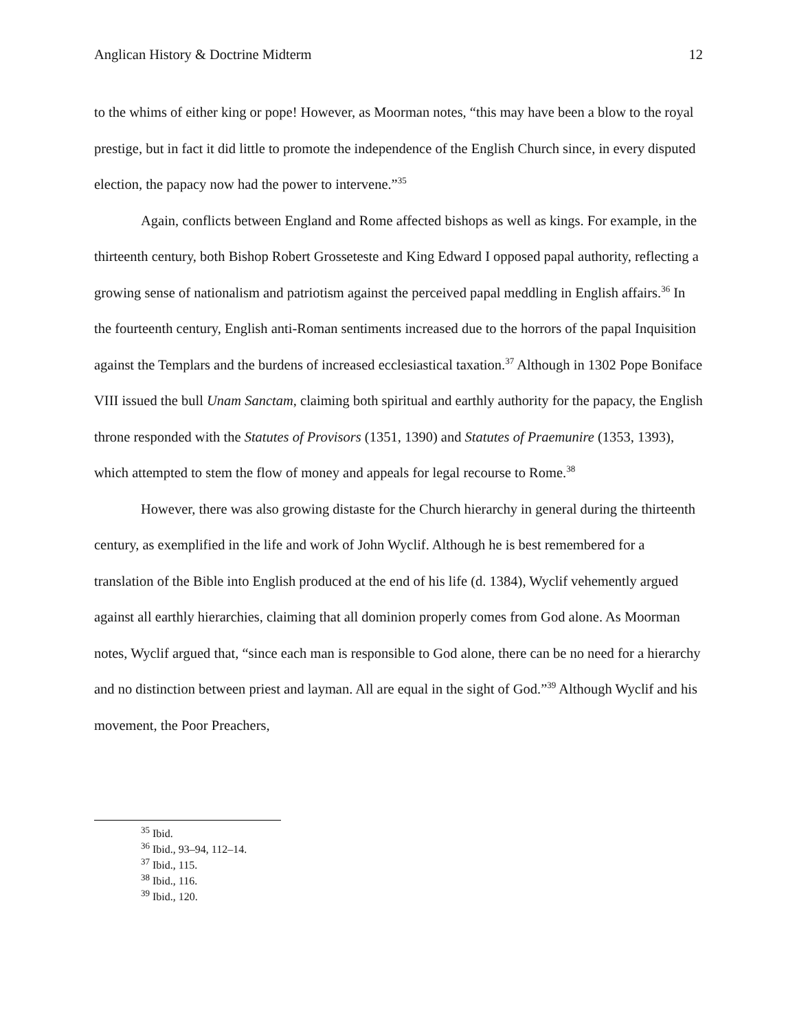Anglican History & Doctrine Midterm 12
to the whims of either king or pope! However, as Moorman notes, “this may have been a blow to the royal prestige, but in fact it did little to promote the independence of the English Church since, in every disputed election, the papacy now had the power to intervene.”<sup>35</sup>
Again, conflicts between England and Rome affected bishops as well as kings. For example, in the thirteenth century, both Bishop Robert Grosseteste and King Edward I opposed papal authority, reflecting a growing sense of nationalism and patriotism against the perceived papal meddling in English affairs.<sup>36</sup> In the fourteenth century, English anti-Roman sentiments increased due to the horrors of the papal Inquisition against the Templars and the burdens of increased ecclesiastical taxation.<sup>37</sup> Although in 1302 Pope Boniface VIII issued the bull Unam Sanctam, claiming both spiritual and earthly authority for the papacy, the English throne responded with the Statutes of Provisors (1351, 1390) and Statutes of Praemunire (1353, 1393), which attempted to stem the flow of money and appeals for legal recourse to Rome.<sup>38</sup>
However, there was also growing distaste for the Church hierarchy in general during the thirteenth century, as exemplified in the life and work of John Wyclif. Although he is best remembered for a translation of the Bible into English produced at the end of his life (d. 1384), Wyclif vehemently argued against all earthly hierarchies, claiming that all dominion properly comes from God alone. As Moorman notes, Wyclif argued that, “since each man is responsible to God alone, there can be no need for a hierarchy and no distinction between priest and layman. All are equal in the sight of God.”<sup>39</sup> Although Wyclif and his movement, the Poor Preachers,
<sup>35</sup> Ibid.
<sup>36</sup> Ibid., 93–94, 112–14.
<sup>37</sup> Ibid., 115.
<sup>38</sup> Ibid., 116.
<sup>39</sup> Ibid., 120.